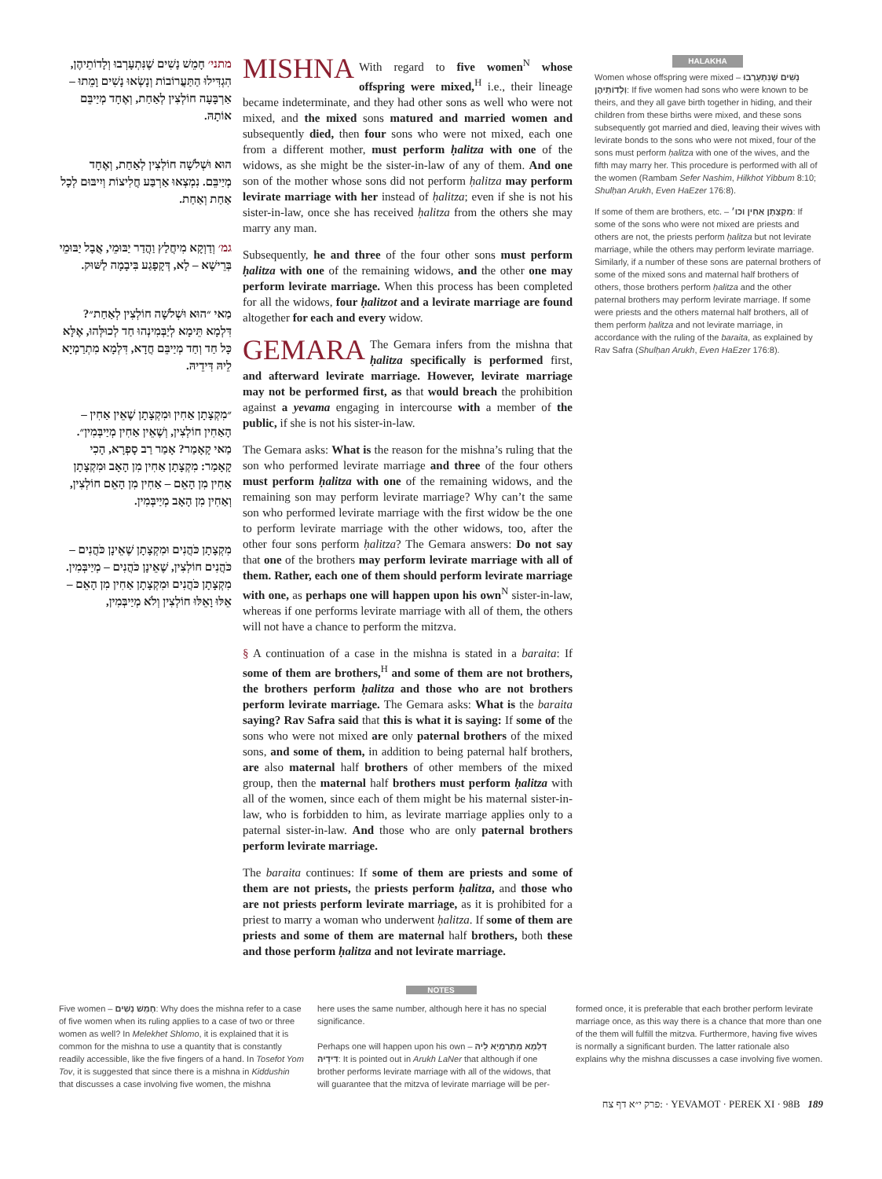מתני׳ חָמֵשׁ נָשִׁים שֶׁנִּתְעָרְבוּ וְלָדוֹתֵיהֶן, הִגְדִּילוּ הַתַּעֲרוֹבוֹת וְנָשְׂאוּ נָשִׁים וָמֵתוּ – אַרְבָּעָה חוֹלְצִין לְאַחַת, וְאֶחָד מְיַיבֵּם אוֹתָהּ.
הוּא וּשְׁלֹשָׁה חוֹלְצִין לְאַחַת, וְאֶחָד מְיַיבֵּם. נִמְצְאוּ אַרְבַּע חֲלִיצוֹת וְיִיבּוּם לְכָל אַחַת וְאַחַת.
גמ׳ וְדַוְקָא מִיחֲלַץ וַהֲדַר יַבּוּמֵי, אֲבָל יַבּוּמֵי בְּרֵישָׁא – לָא, דְּקָפָגַע בִּיבָמָה לַשּׁוּק.
מַאי ״הוּא וּשְׁלֹשָׁה חוֹלְצִין לְאַחַת״? דִּלְמָא תֵּימָא לְיַבְּמִינְהוּ חַד לְכוּלְּהוּ, אֶלָּא כָּל חַד וְחַד מְיַיבֵּם חֲדָא, דִּלְמָא מִתְרַמְיָא לֵיהּ דִּידֵיהּ.
״מִקְצָתָן אַחִין וּמִקְצָתָן שֶׁאֵין אַחִין – הָאַחִין חוֹלְצִין, וְשֶׁאֵין אַחִין מְיַיבְּמִין״. מַאי קָאָמַר? אָמַר רַב סָפְרָא, הָכִי קָאָמַר: מִקְצָתָן אַחִין מִן הָאָב וּמִקְצָתָן אַחִין מִן הָאֵם – אַחִין מִן הָאֵם חוֹלְצִין, וְאַחִין מִן הָאָב מְיַיבְּמִין.
מִקְצָתָן כֹּהֲנִים וּמִקְצָתָן שֶׁאֵינָן כֹּהֲנִים – כֹּהֲנִים חוֹלְצִין, שֶׁאֵינָן כֹּהֲנִים – מְיַיבְּמִין. מִקְצָתָן כֹּהֲנִים וּמִקְצָתָן אַחִין מִן הָאֵם – אֵלּוּ וָאֵלּוּ חוֹלְצִין וְלֹא מְיַיבְּמִין,
MISHNA With regard to five women<sup>N</sup> whose offspring were mixed,<sup>H</sup> i.e., their lineage became indeterminate, and they had other sons as well who were not mixed, and the mixed sons matured and married women and subsequently died, then four sons who were not mixed, each one from a different mother, must perform ḥalitza with one of the widows, as she might be the sister-in-law of any of them. And one son of the mother whose sons did not perform ḥalitza may perform levirate marriage with her instead of ḥalitza; even if she is not his sister-in-law, once she has received ḥalitza from the others she may marry any man.
Subsequently, he and three of the four other sons must perform ḥalitza with one of the remaining widows, and the other one may perform levirate marriage. When this process has been completed for all the widows, four ḥalitzot and a levirate marriage are found altogether for each and every widow.
GEMARA The Gemara infers from the mishna that ḥalitza specifically is performed first, and afterward levirate marriage. However, levirate marriage may not be performed first, as that would breach the prohibition against a yevama engaging in intercourse with a member of the public, if she is not his sister-in-law.
The Gemara asks: What is the reason for the mishna’s ruling that the son who performed levirate marriage and three of the four others must perform ḥalitza with one of the remaining widows, and the remaining son may perform levirate marriage? Why can’t the same son who performed levirate marriage with the first widow be the one to perform levirate marriage with the other widows, too, after the other four sons perform ḥalitza? The Gemara answers: Do not say that one of the brothers may perform levirate marriage with all of them. Rather, each one of them should perform levirate marriage with one, as perhaps one will happen upon his own<sup>N</sup> sister-in-law, whereas if one performs levirate marriage with all of them, the others will not have a chance to perform the mitzva.
§ A continuation of a case in the mishna is stated in a baraita: If some of them are brothers,<sup>H</sup> and some of them are not brothers, the brothers perform ḥalitza and those who are not brothers perform levirate marriage. The Gemara asks: What is the baraita saying? Rav Safra said that this is what it is saying: If some of the sons who were not mixed are only paternal brothers of the mixed sons, and some of them, in addition to being paternal half brothers, are also maternal half brothers of other members of the mixed group, then the maternal half brothers must perform ḥalitza with all of the women, since each of them might be his maternal sister-in-law, who is forbidden to him, as levirate marriage applies only to a paternal sister-in-law. And those who are only paternal brothers perform levirate marriage.
The baraita continues: If some of them are priests and some of them are not priests, the priests perform ḥalitza, and those who are not priests perform levirate marriage, as it is prohibited for a priest to marry a woman who underwent ḥalitza. If some of them are priests and some of them are maternal half brothers, both these and those perform ḥalitza and not levirate marriage.
HALAKHA
Women whose offspring were mixed – נָשִׁים שֶׁנִּתְעָרְבוּ וְלָדוֹתֵיהֶן: If five women had sons who were known to be theirs, and they all gave birth together in hiding, and their children from these births were mixed, and these sons subsequently got married and died, leaving their wives with levirate bonds to the sons who were not mixed, four of the sons must perform ḥalitza with one of the wives, and the fifth may marry her. This procedure is performed with all of the women (Rambam Sefer Nashim, Hilkhot Yibbum 8:10; Shulḥan Arukh, Even HaEzer 176:8).
If some of them are brothers, etc. – מִקְצָתָן אַחִין וכו׳: If some of the sons who were not mixed are priests and others are not, the priests perform ḥalitza but not levirate marriage, while the others may perform levirate marriage. Similarly, if a number of these sons are paternal brothers of some of the mixed sons and maternal half brothers of others, those brothers perform ḥalitza and the other paternal brothers may perform levirate marriage. If some were priests and the others maternal half brothers, all of them perform ḥalitza and not levirate marriage, in accordance with the ruling of the baraita, as explained by Rav Safra (Shulḥan Arukh, Even HaEzer 176:8).
NOTES
Five women – חָמֵשׁ נָשִׁים: Why does the mishna refer to a case of five women when its ruling applies to a case of two or three women as well? In Melekhet Shlomo, it is explained that it is common for the mishna to use a quantity that is constantly readily accessible, like the five fingers of a hand. In Tosefot Yom Tov, it is suggested that since there is a mishna in Kiddushin that discusses a case involving five women, the mishna
here uses the same number, although here it has no special significance.
Perhaps one will happen upon his own – דִּלְמָא מִתְרַמְיָא לֵיהּ דִּידֵיהּ: It is pointed out in Arukh LaNer that although if one brother performs levirate marriage with all of the widows, that will guarantee that the mitzva of levirate marriage will be per-
formed once, it is preferable that each brother perform levirate marriage once, as this way there is a chance that more than one of the them will fulfill the mitzva. Furthermore, having five wives is normally a significant burden. The latter rationale also explains why the mishna discusses a case involving five women.
פרק י״א דף צח: · YEVAMOT · PEREK XI · 98B 189